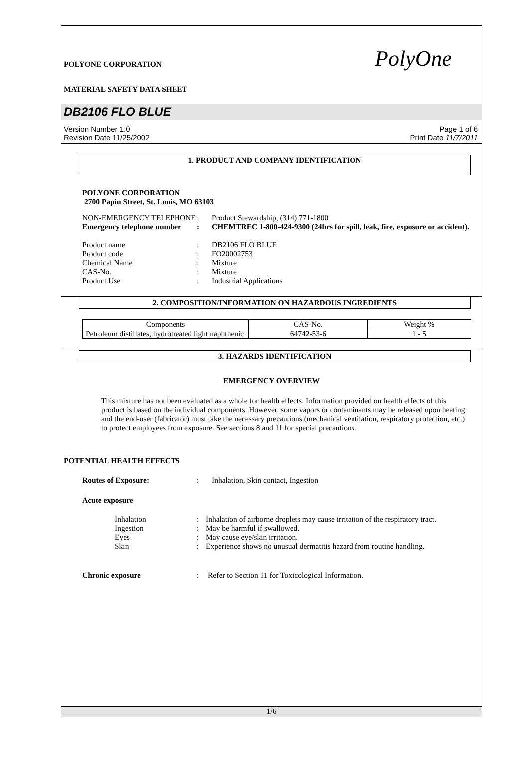POLYONE CORPORATION
MATERIAL SAFETY DATA SHEET
PolyOne
DB2106 FLO BLUE
Version Number 1.0
Revision Date 11/25/2002
Page 1 of 6
Print Date 11/7/2011
1. PRODUCT AND COMPANY IDENTIFICATION
POLYONE CORPORATION
2700 Papin Street, St. Louis, MO 63103
NON-EMERGENCY TELEPHONE : Product Stewardship, (314) 771-1800
Emergency telephone number
: CHEMTREC 1-800-424-9300 (24hrs for spill, leak, fire, exposure or accident).
Product name : DB2106 FLO BLUE
Product code : FO20002753
Chemical Name : Mixture
CAS-No. : Mixture
Product Use : Industrial Applications
2. COMPOSITION/INFORMATION ON HAZARDOUS INGREDIENTS
| Components | CAS-No. | Weight % |
| --- | --- | --- |
| Petroleum distillates, hydrotreated light naphthenic | 64742-53-6 | 1 - 5 |
3. HAZARDS IDENTIFICATION
EMERGENCY OVERVIEW
This mixture has not been evaluated as a whole for health effects. Information provided on health effects of this product is based on the individual components. However, some vapors or contaminants may be released upon heating and the end-user (fabricator) must take the necessary precautions (mechanical ventilation, respiratory protection, etc.) to protect employees from exposure. See sections 8 and 11 for special precautions.
POTENTIAL HEALTH EFFECTS
Routes of Exposure: : Inhalation, Skin contact, Ingestion
Acute exposure
Inhalation : Inhalation of airborne droplets may cause irritation of the respiratory tract.
Ingestion : May be harmful if swallowed.
Eyes : May cause eye/skin irritation.
Skin : Experience shows no unusual dermatitis hazard from routine handling.
Chronic exposure : Refer to Section 11 for Toxicological Information.
1/6